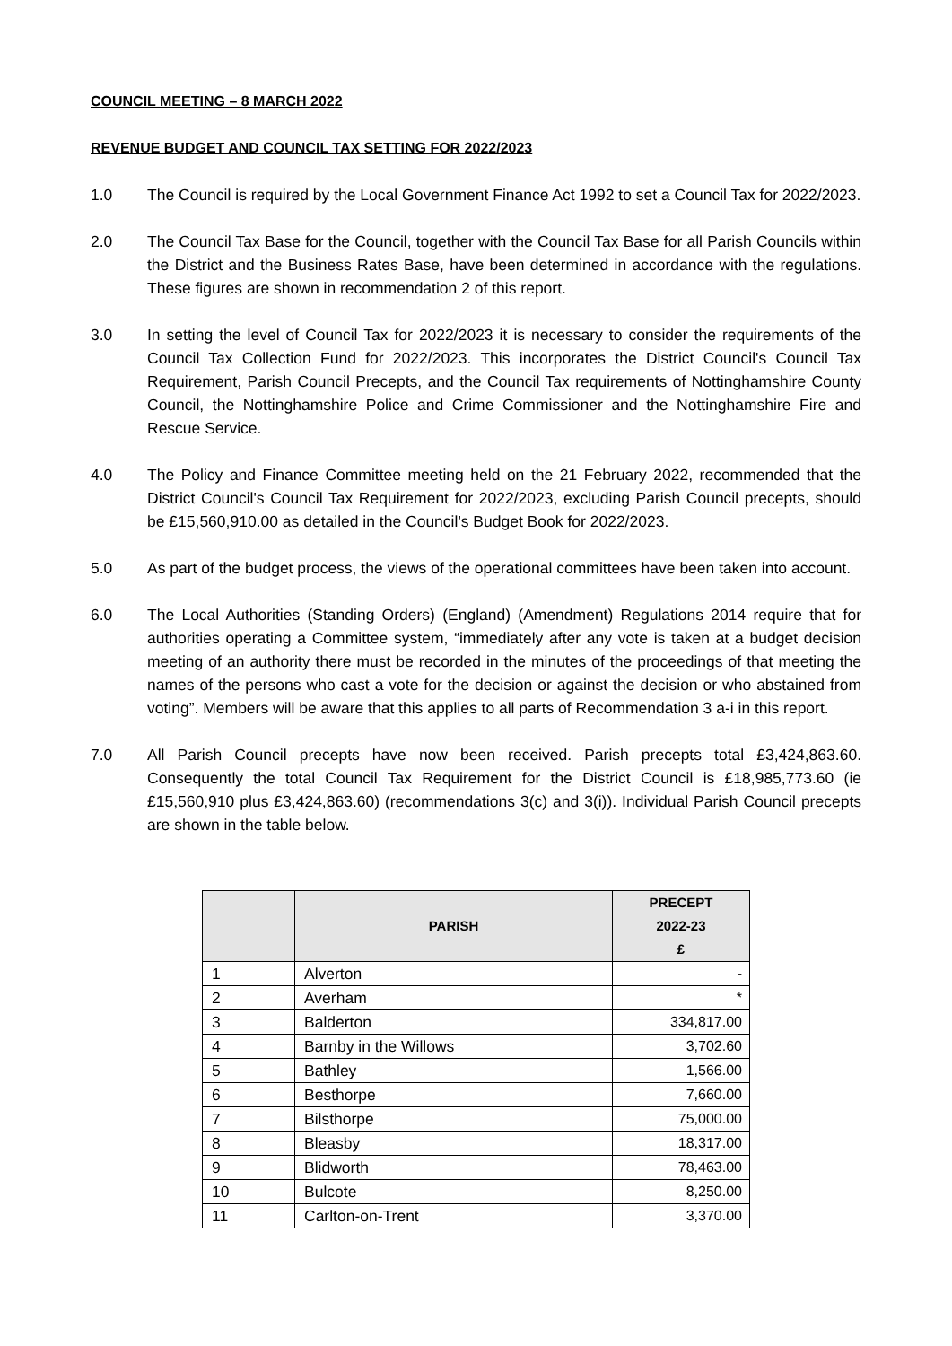COUNCIL MEETING – 8 MARCH 2022
REVENUE BUDGET AND COUNCIL TAX SETTING FOR 2022/2023
1.0 The Council is required by the Local Government Finance Act 1992 to set a Council Tax for 2022/2023.
2.0 The Council Tax Base for the Council, together with the Council Tax Base for all Parish Councils within the District and the Business Rates Base, have been determined in accordance with the regulations. These figures are shown in recommendation 2 of this report.
3.0 In setting the level of Council Tax for 2022/2023 it is necessary to consider the requirements of the Council Tax Collection Fund for 2022/2023. This incorporates the District Council's Council Tax Requirement, Parish Council Precepts, and the Council Tax requirements of Nottinghamshire County Council, the Nottinghamshire Police and Crime Commissioner and the Nottinghamshire Fire and Rescue Service.
4.0 The Policy and Finance Committee meeting held on the 21 February 2022, recommended that the District Council's Council Tax Requirement for 2022/2023, excluding Parish Council precepts, should be £15,560,910.00 as detailed in the Council's Budget Book for 2022/2023.
5.0 As part of the budget process, the views of the operational committees have been taken into account.
6.0 The Local Authorities (Standing Orders) (England) (Amendment) Regulations 2014 require that for authorities operating a Committee system, “immediately after any vote is taken at a budget decision meeting of an authority there must be recorded in the minutes of the proceedings of that meeting the names of the persons who cast a vote for the decision or against the decision or who abstained from voting”. Members will be aware that this applies to all parts of Recommendation 3 a-i in this report.
7.0 All Parish Council precepts have now been received. Parish precepts total £3,424,863.60. Consequently the total Council Tax Requirement for the District Council is £18,985,773.60 (ie £15,560,910 plus £3,424,863.60) (recommendations 3(c) and 3(i)). Individual Parish Council precepts are shown in the table below.
| | PARISH | PRECEPT 2022-23 £ |
| --- | --- | --- |
| 1 | Alverton | - |
| 2 | Averham | * |
| 3 | Balderton | 334,817.00 |
| 4 | Barnby in the Willows | 3,702.60 |
| 5 | Bathley | 1,566.00 |
| 6 | Besthorpe | 7,660.00 |
| 7 | Bilsthorpe | 75,000.00 |
| 8 | Bleasby | 18,317.00 |
| 9 | Blidworth | 78,463.00 |
| 10 | Bulcote | 8,250.00 |
| 11 | Carlton-on-Trent | 3,370.00 |